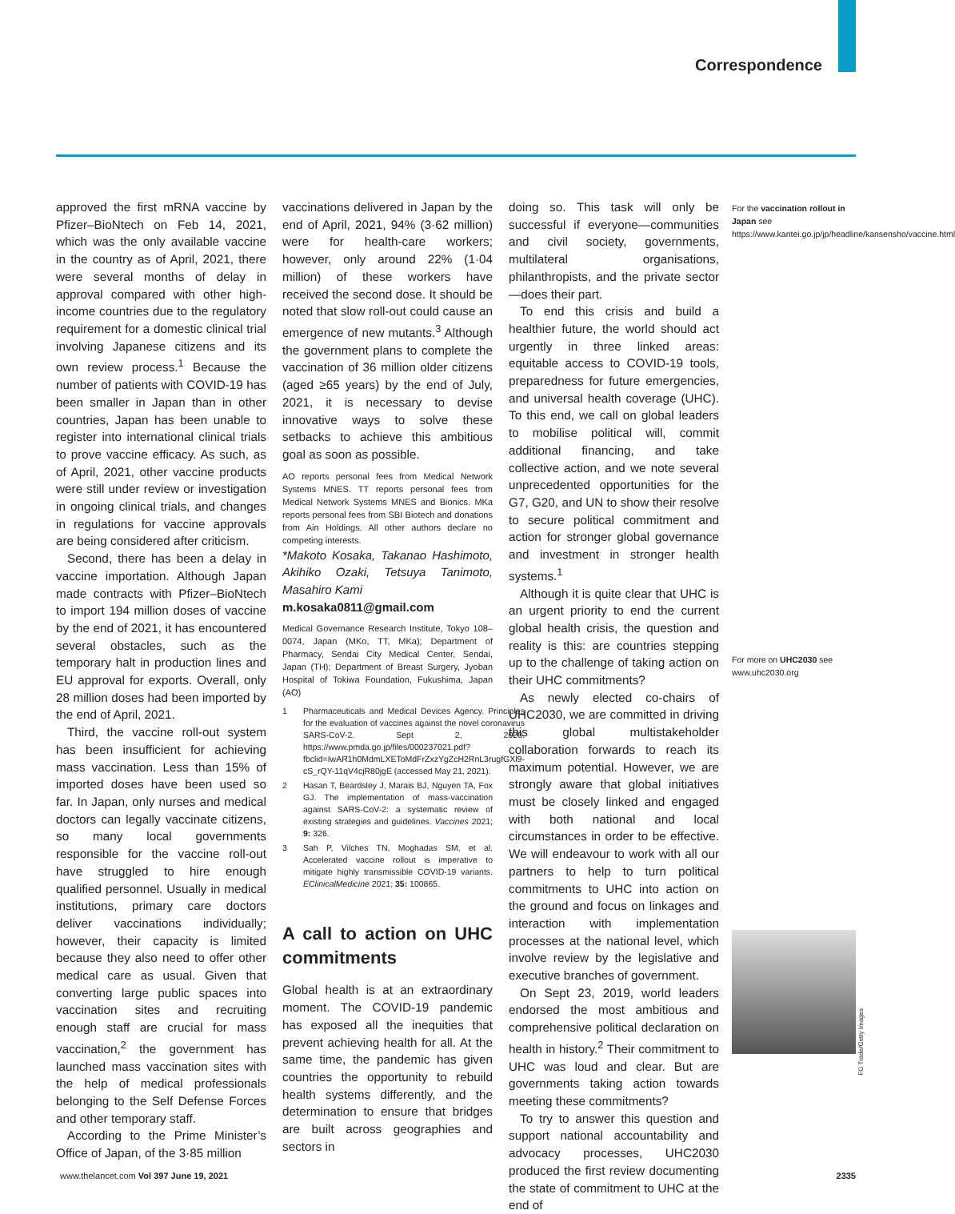Correspondence
approved the first mRNA vaccine by Pfizer–BioNtech on Feb 14, 2021, which was the only available vaccine in the country as of April, 2021, there were several months of delay in approval compared with other high-income countries due to the regulatory requirement for a domestic clinical trial involving Japanese citizens and its own review process.<sup>1</sup> Because the number of patients with COVID-19 has been smaller in Japan than in other countries, Japan has been unable to register into international clinical trials to prove vaccine efficacy. As such, as of April, 2021, other vaccine products were still under review or investigation in ongoing clinical trials, and changes in regulations for vaccine approvals are being considered after criticism.
Second, there has been a delay in vaccine importation. Although Japan made contracts with Pfizer–BioNtech to import 194 million doses of vaccine by the end of 2021, it has encountered several obstacles, such as the temporary halt in production lines and EU approval for exports. Overall, only 28 million doses had been imported by the end of April, 2021.
Third, the vaccine roll-out system has been insufficient for achieving mass vaccination. Less than 15% of imported doses have been used so far. In Japan, only nurses and medical doctors can legally vaccinate citizens, so many local governments responsible for the vaccine roll-out have struggled to hire enough qualified personnel. Usually in medical institutions, primary care doctors deliver vaccinations individually; however, their capacity is limited because they also need to offer other medical care as usual. Given that converting large public spaces into vaccination sites and recruiting enough staff are crucial for mass vaccination,<sup>2</sup> the government has launched mass vaccination sites with the help of medical professionals belonging to the Self Defense Forces and other temporary staff.
According to the Prime Minister’s Office of Japan, of the 3·85 million
vaccinations delivered in Japan by the end of April, 2021, 94% (3·62 million) were for health-care workers; however, only around 22% (1·04 million) of these workers have received the second dose. It should be noted that slow roll-out could cause an emergence of new mutants.<sup>3</sup> Although the government plans to complete the vaccination of 36 million older citizens (aged ≥65 years) by the end of July, 2021, it is necessary to devise innovative ways to solve these setbacks to achieve this ambitious goal as soon as possible.
AO reports personal fees from Medical Network Systems MNES. TT reports personal fees from Medical Network Systems MNES and Bionics. MKa reports personal fees from SBI Biotech and donations from Ain Holdings. All other authors declare no competing interests.
*Makoto Kosaka, Takanao Hashimoto, Akihiko Ozaki, Tetsuya Tanimoto, Masahiro Kami
m.kosaka0811@gmail.com
Medical Governance Research Institute, Tokyo 108–0074, Japan (MKo, TT, MKa); Department of Pharmacy, Sendai City Medical Center, Sendai, Japan (TH); Department of Breast Surgery, Jyoban Hospital of Tokiwa Foundation, Fukushima, Japan (AO)
1 Pharmaceuticals and Medical Devices Agency. Principles for the evaluation of vaccines against the novel coronavirus SARS-CoV-2. Sept 2, 2020. https://www.pmda.go.jp/files/000237021.pdf?fbclid=IwAR1h0MdmLXEToMdFrZxzYgZcH2RnL3rugfGXl9-cS_rQY-11qV4cjR80jgE (accessed May 21, 2021).
2 Hasan T, Beardsley J, Marais BJ, Nguyen TA, Fox GJ. The implementation of mass-vaccination against SARS-CoV-2: a systematic review of existing strategies and guidelines. Vaccines 2021; 9: 326.
3 Sah P, Vilches TN, Moghadas SM, et al. Accelerated vaccine rollout is imperative to mitigate highly transmissible COVID-19 variants. EClinicalMedicine 2021; 35: 100865.
A call to action on UHC commitments
Global health is at an extraordinary moment. The COVID-19 pandemic has exposed all the inequities that prevent achieving health for all. At the same time, the pandemic has given countries the opportunity to rebuild health systems differently, and the determination to ensure that bridges are built across geographies and sectors in
doing so. This task will only be successful if everyone—communities and civil society, governments, multilateral organisations, philanthropists, and the private sector—does their part.
To end this crisis and build a healthier future, the world should act urgently in three linked areas: equitable access to COVID-19 tools, preparedness for future emergencies, and universal health coverage (UHC). To this end, we call on global leaders to mobilise political will, commit additional financing, and take collective action, and we note several unprecedented opportunities for the G7, G20, and UN to show their resolve to secure political commitment and action for stronger global governance and investment in stronger health systems.<sup>1</sup>
Although it is quite clear that UHC is an urgent priority to end the current global health crisis, the question and reality is this: are countries stepping up to the challenge of taking action on their UHC commitments?
As newly elected co-chairs of UHC2030, we are committed in driving this global multistakeholder collaboration forwards to reach its maximum potential. However, we are strongly aware that global initiatives must be closely linked and engaged with both national and local circumstances in order to be effective. We will endeavour to work with all our partners to help to turn political commitments to UHC into action on the ground and focus on linkages and interaction with implementation processes at the national level, which involve review by the legislative and executive branches of government.
On Sept 23, 2019, world leaders endorsed the most ambitious and comprehensive political declaration on health in history.<sup>2</sup> Their commitment to UHC was loud and clear. But are governments taking action towards meeting these commitments?
To try to answer this question and support national accountability and advocacy processes, UHC2030 produced the first review documenting the state of commitment to UHC at the end of
For the vaccination rollout in Japan see https://www.kantei.go.jp/jp/headline/kansensho/vaccine.html
For more on UHC2030 see www.uhc2030.org
FG Trade/Getty Images
www.thelancet.com Vol 397 June 19, 2021 2335